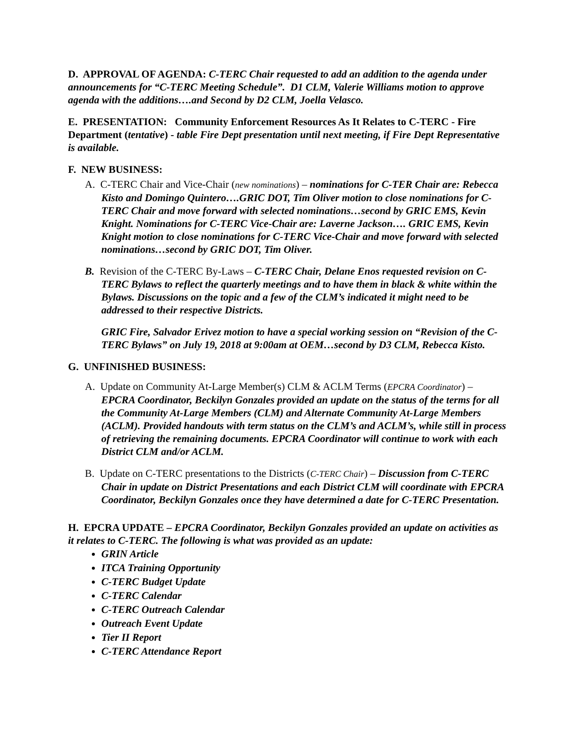D. APPROVAL OF AGENDA: C-TERC Chair requested to add an addition to the agenda under announcements for “C-TERC Meeting Schedule”. D1 CLM, Valerie Williams motion to approve agenda with the additions….and Second by D2 CLM, Joella Velasco.
E. PRESENTATION: Community Enforcement Resources As It Relates to C-TERC - Fire Department (tentative) - table Fire Dept presentation until next meeting, if Fire Dept Representative is available.
F. NEW BUSINESS:
A. C-TERC Chair and Vice-Chair (new nominations) – nominations for C-TER Chair are: Rebecca Kisto and Domingo Quintero….GRIC DOT, Tim Oliver motion to close nominations for C-TERC Chair and move forward with selected nominations…second by GRIC EMS, Kevin Knight. Nominations for C-TERC Vice-Chair are: Laverne Jackson…. GRIC EMS, Kevin Knight motion to close nominations for C-TERC Vice-Chair and move forward with selected nominations…second by GRIC DOT, Tim Oliver.
B. Revision of the C-TERC By-Laws – C-TERC Chair, Delane Enos requested revision on C-TERC Bylaws to reflect the quarterly meetings and to have them in black & white within the Bylaws. Discussions on the topic and a few of the CLM’s indicated it might need to be addressed to their respective Districts.
GRIC Fire, Salvador Erivez motion to have a special working session on “Revision of the C-TERC Bylaws” on July 19, 2018 at 9:00am at OEM…second by D3 CLM, Rebecca Kisto.
G. UNFINISHED BUSINESS:
A. Update on Community At-Large Member(s) CLM & ACLM Terms (EPCRA Coordinator) – EPCRA Coordinator, Beckilyn Gonzales provided an update on the status of the terms for all the Community At-Large Members (CLM) and Alternate Community At-Large Members (ACLM). Provided handouts with term status on the CLM’s and ACLM’s, while still in process of retrieving the remaining documents. EPCRA Coordinator will continue to work with each District CLM and/or ACLM.
B. Update on C-TERC presentations to the Districts (C-TERC Chair) – Discussion from C-TERC Chair in update on District Presentations and each District CLM will coordinate with EPCRA Coordinator, Beckilyn Gonzales once they have determined a date for C-TERC Presentation.
H. EPCRA UPDATE – EPCRA Coordinator, Beckilyn Gonzales provided an update on activities as it relates to C-TERC. The following is what was provided as an update:
GRIN Article
ITCA Training Opportunity
C-TERC Budget Update
C-TERC Calendar
C-TERC Outreach Calendar
Outreach Event Update
Tier II Report
C-TERC Attendance Report